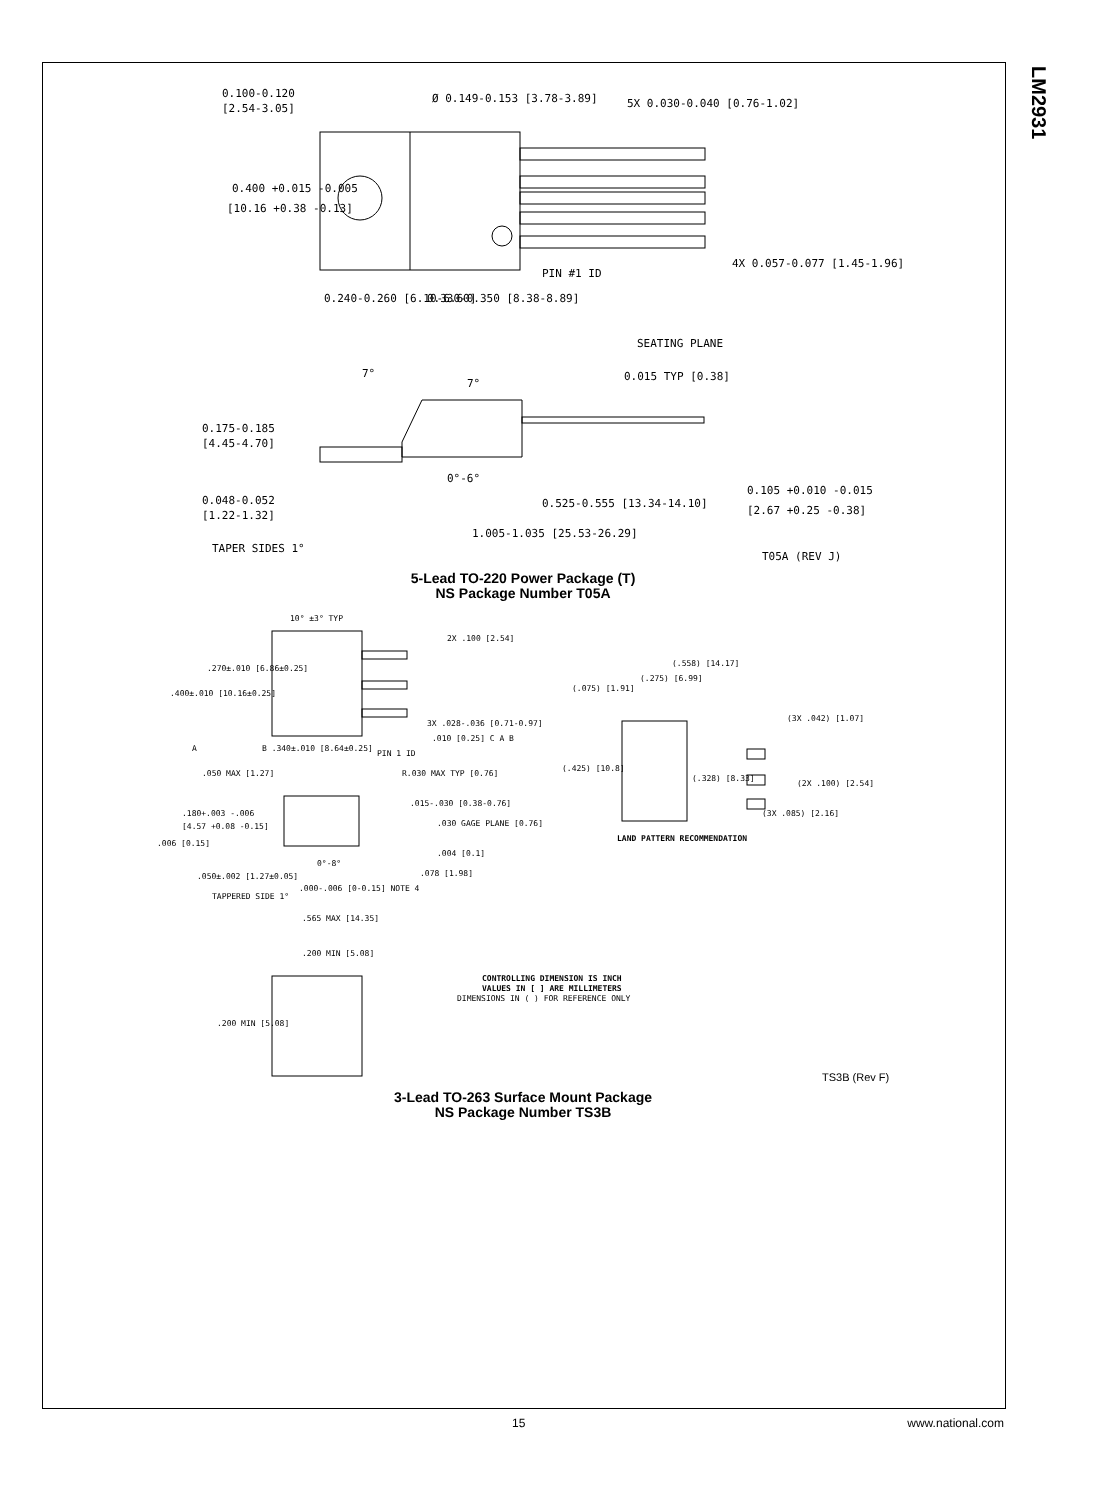LM2931
0.100-0.120
[2.54-3.05]
Ø 0.149-0.153 [3.78-3.89]
5X 0.030-0.040 [0.76-1.02]
0.400 +0.015 -0.005
[10.16 +0.38 -0.13]
4X 0.057-0.077 [1.45-1.96]
PIN #1 ID
0.240-0.260 [6.10-6.60]
0.330-0.350 [8.38-8.89]
SEATING PLANE
7°
7°
0.015 TYP [0.38]
0.175-0.185
[4.45-4.70]
0°-6°
0.048-0.052
[1.22-1.32]
0.525-0.555 [13.34-14.10]
0.105 +0.010 -0.015
[2.67 +0.25 -0.38]
1.005-1.035 [25.53-26.29]
TAPER SIDES 1°
T05A (REV J)
5-Lead TO-220 Power Package (T)
NS Package Number T05A
10° ±3° TYP
2X .100 [2.54]
.270±.010 [6.86±0.25]
.400±.010 [10.16±0.25]
3X .028-.036 [0.71-0.97]
.010 [0.25] C A B
A
B .340±.010 [8.64±0.25]
PIN 1 ID
(.558) [14.17]
(.275) [6.99]
(.075) [1.91]
(3X .042) [1.07]
(.425) [10.8]
(.328) [8.33]
(2X .100) [2.54]
(3X .085) [2.16]
LAND PATTERN RECOMMENDATION
.050 MAX [1.27]
R.030 MAX TYP [0.76]
.015-.030 [0.38-0.76]
.180+.003 -.006
[4.57 +0.08 -0.15]
.030 GAGE PLANE [0.76]
.006 [0.15]
.004 [0.1]
0°-8°
.050±.002 [1.27±0.05]
.078 [1.98]
TAPPERED SIDE 1°
.000-.006 [0-0.15] NOTE 4
.565 MAX [14.35]
.200 MIN [5.08]
.200 MIN [5.08]
CONTROLLING DIMENSION IS INCH
VALUES IN [ ] ARE MILLIMETERS
DIMENSIONS IN ( ) FOR REFERENCE ONLY
TS3B (Rev F)
3-Lead TO-263 Surface Mount Package
NS Package Number TS3B
15 www.national.com